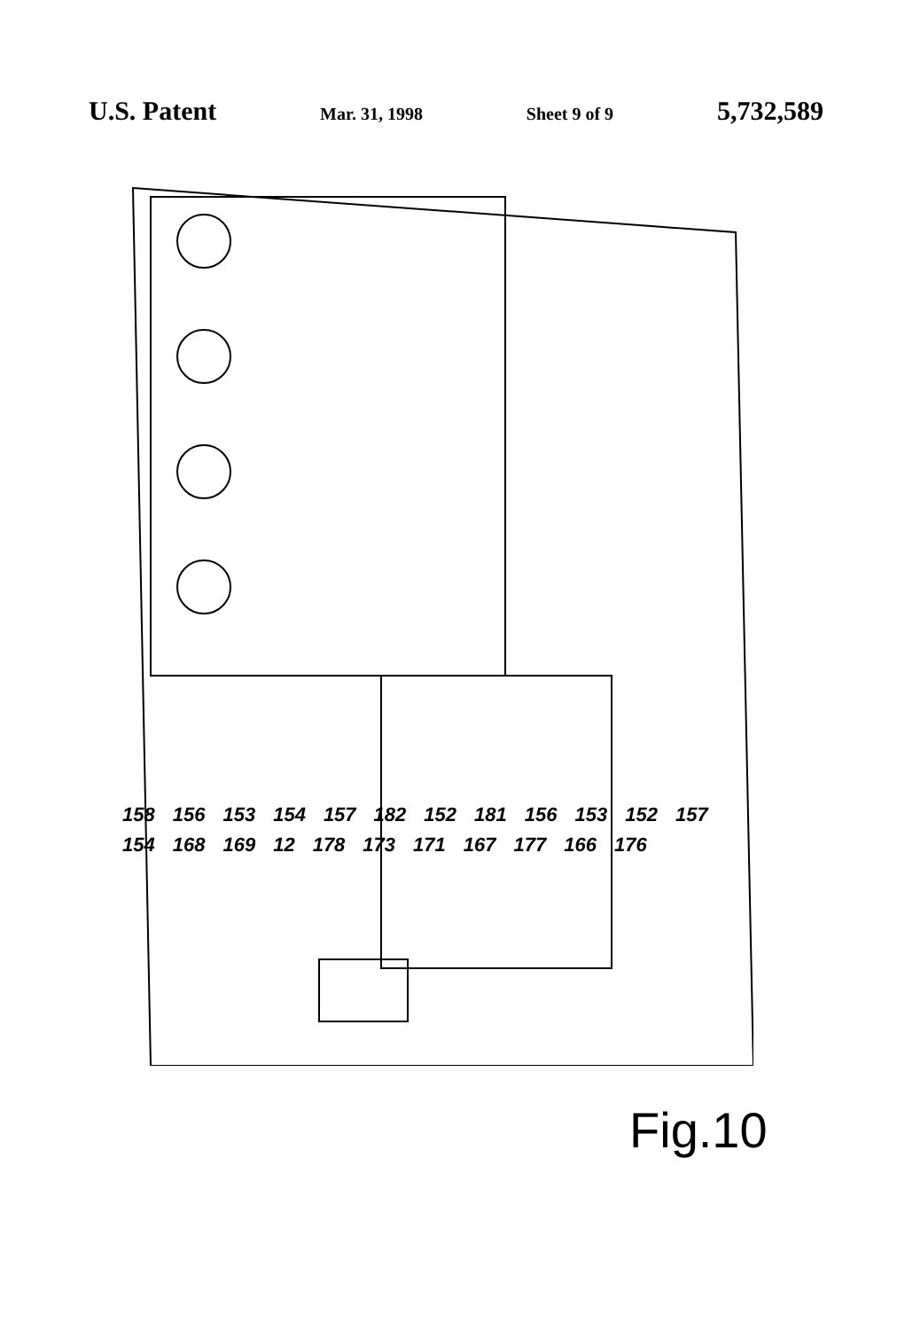U.S. Patent Mar. 31, 1998 Sheet 9 of 9 5,732,589
158 156 153 154 157 182 152 181 156 153 152 157 154 168 169 12 178 173 171 167 177 166 176
Fig.10